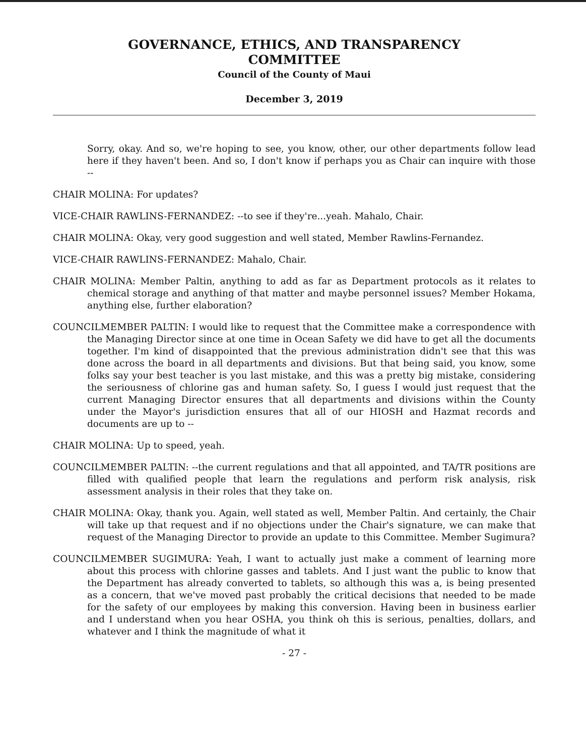GOVERNANCE, ETHICS, AND TRANSPARENCY
COMMITTEE
Council of the County of Maui
December 3, 2019
Sorry, okay. And so, we're hoping to see, you know, other, our other departments follow lead here if they haven't been. And so, I don't know if perhaps you as Chair can inquire with those --
CHAIR MOLINA: For updates?
VICE-CHAIR RAWLINS-FERNANDEZ: --to see if they're...yeah. Mahalo, Chair.
CHAIR MOLINA: Okay, very good suggestion and well stated, Member Rawlins-Fernandez.
VICE-CHAIR RAWLINS-FERNANDEZ: Mahalo, Chair.
CHAIR MOLINA: Member Paltin, anything to add as far as Department protocols as it relates to chemical storage and anything of that matter and maybe personnel issues? Member Hokama, anything else, further elaboration?
COUNCILMEMBER PALTIN: I would like to request that the Committee make a correspondence with the Managing Director since at one time in Ocean Safety we did have to get all the documents together. I'm kind of disappointed that the previous administration didn't see that this was done across the board in all departments and divisions. But that being said, you know, some folks say your best teacher is you last mistake, and this was a pretty big mistake, considering the seriousness of chlorine gas and human safety. So, I guess I would just request that the current Managing Director ensures that all departments and divisions within the County under the Mayor's jurisdiction ensures that all of our HIOSH and Hazmat records and documents are up to --
CHAIR MOLINA: Up to speed, yeah.
COUNCILMEMBER PALTIN: --the current regulations and that all appointed, and TA/TR positions are filled with qualified people that learn the regulations and perform risk analysis, risk assessment analysis in their roles that they take on.
CHAIR MOLINA: Okay, thank you. Again, well stated as well, Member Paltin. And certainly, the Chair will take up that request and if no objections under the Chair's signature, we can make that request of the Managing Director to provide an update to this Committee. Member Sugimura?
COUNCILMEMBER SUGIMURA: Yeah, I want to actually just make a comment of learning more about this process with chlorine gasses and tablets. And I just want the public to know that the Department has already converted to tablets, so although this was a, is being presented as a concern, that we've moved past probably the critical decisions that needed to be made for the safety of our employees by making this conversion. Having been in business earlier and I understand when you hear OSHA, you think oh this is serious, penalties, dollars, and whatever and I think the magnitude of what it
- 27 -